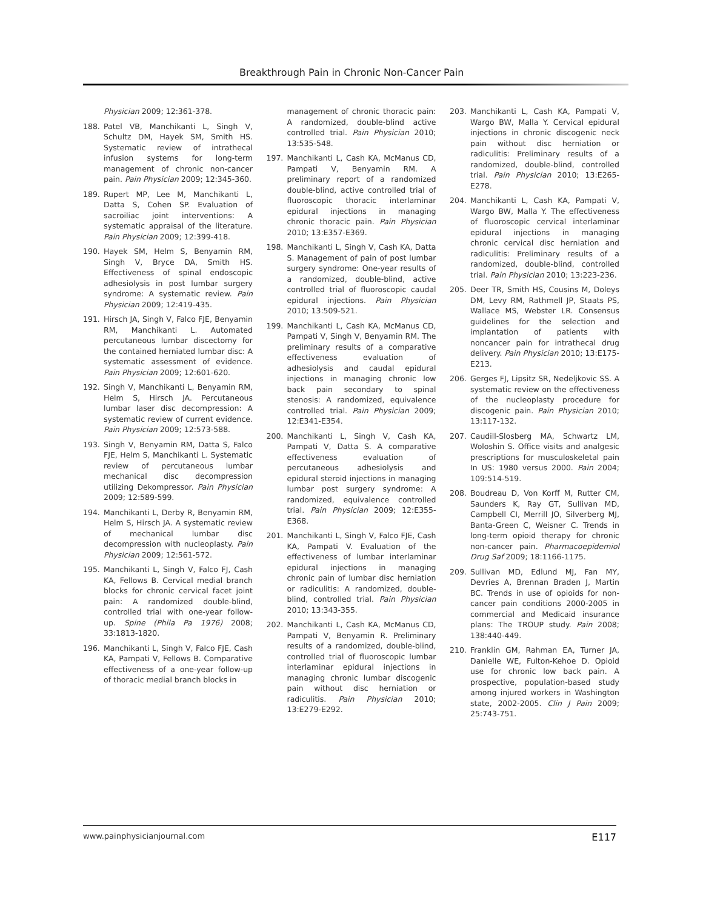Breakthrough Pain in Chronic Non-Cancer Pain
Physician 2009; 12:361-378.
188. Patel VB, Manchikanti L, Singh V, Schultz DM, Hayek SM, Smith HS. Systematic review of intrathecal infusion systems for long-term management of chronic non-cancer pain. Pain Physician 2009; 12:345-360.
189. Rupert MP, Lee M, Manchikanti L, Datta S, Cohen SP. Evaluation of sacroiliac joint interventions: A systematic appraisal of the literature. Pain Physician 2009; 12:399-418.
190. Hayek SM, Helm S, Benyamin RM, Singh V, Bryce DA, Smith HS. Effectiveness of spinal endoscopic adhesiolysis in post lumbar surgery syndrome: A systematic review. Pain Physician 2009; 12:419-435.
191. Hirsch JA, Singh V, Falco FJE, Benyamin RM, Manchikanti L. Automated percutaneous lumbar discectomy for the contained herniated lumbar disc: A systematic assessment of evidence. Pain Physician 2009; 12:601-620.
192. Singh V, Manchikanti L, Benyamin RM, Helm S, Hirsch JA. Percutaneous lumbar laser disc decompression: A systematic review of current evidence. Pain Physician 2009; 12:573-588.
193. Singh V, Benyamin RM, Datta S, Falco FJE, Helm S, Manchikanti L. Systematic review of percutaneous lumbar mechanical disc decompression utilizing Dekompressor. Pain Physician 2009; 12:589-599.
194. Manchikanti L, Derby R, Benyamin RM, Helm S, Hirsch JA. A systematic review of mechanical lumbar disc decompression with nucleoplasty. Pain Physician 2009; 12:561-572.
195. Manchikanti L, Singh V, Falco FJ, Cash KA, Fellows B. Cervical medial branch blocks for chronic cervical facet joint pain: A randomized double-blind, controlled trial with one-year follow-up. Spine (Phila Pa 1976) 2008; 33:1813-1820.
196. Manchikanti L, Singh V, Falco FJE, Cash KA, Pampati V, Fellows B. Comparative effectiveness of a one-year follow-up of thoracic medial branch blocks in
management of chronic thoracic pain: A randomized, double-blind active controlled trial. Pain Physician 2010; 13:535-548.
197. Manchikanti L, Cash KA, McManus CD, Pampati V, Benyamin RM. A preliminary report of a randomized double-blind, active controlled trial of fluoroscopic thoracic interlaminar epidural injections in managing chronic thoracic pain. Pain Physician 2010; 13:E357-E369.
198. Manchikanti L, Singh V, Cash KA, Datta S. Management of pain of post lumbar surgery syndrome: One-year results of a randomized, double-blind, active controlled trial of fluoroscopic caudal epidural injections. Pain Physician 2010; 13:509-521.
199. Manchikanti L, Cash KA, McManus CD, Pampati V, Singh V, Benyamin RM. The preliminary results of a comparative effectiveness evaluation of adhesiolysis and caudal epidural injections in managing chronic low back pain secondary to spinal stenosis: A randomized, equivalence controlled trial. Pain Physician 2009; 12:E341-E354.
200. Manchikanti L, Singh V, Cash KA, Pampati V, Datta S. A comparative effectiveness evaluation of percutaneous adhesiolysis and epidural steroid injections in managing lumbar post surgery syndrome: A randomized, equivalence controlled trial. Pain Physician 2009; 12:E355-E368.
201. Manchikanti L, Singh V, Falco FJE, Cash KA, Pampati V. Evaluation of the effectiveness of lumbar interlaminar epidural injections in managing chronic pain of lumbar disc herniation or radiculitis: A randomized, double-blind, controlled trial. Pain Physician 2010; 13:343-355.
202. Manchikanti L, Cash KA, McManus CD, Pampati V, Benyamin R. Preliminary results of a randomized, double-blind, controlled trial of fluoroscopic lumbar interlaminar epidural injections in managing chronic lumbar discogenic pain without disc herniation or radiculitis. Pain Physician 2010; 13:E279-E292.
203. Manchikanti L, Cash KA, Pampati V, Wargo BW, Malla Y. Cervical epidural injections in chronic discogenic neck pain without disc herniation or radiculitis: Preliminary results of a randomized, double-blind, controlled trial. Pain Physician 2010; 13:E265-E278.
204. Manchikanti L, Cash KA, Pampati V, Wargo BW, Malla Y. The effectiveness of fluoroscopic cervical interlaminar epidural injections in managing chronic cervical disc herniation and radiculitis: Preliminary results of a randomized, double-blind, controlled trial. Pain Physician 2010; 13:223-236.
205. Deer TR, Smith HS, Cousins M, Doleys DM, Levy RM, Rathmell JP, Staats PS, Wallace MS, Webster LR. Consensus guidelines for the selection and implantation of patients with noncancer pain for intrathecal drug delivery. Pain Physician 2010; 13:E175-E213.
206. Gerges FJ, Lipsitz SR, Nedeljkovic SS. A systematic review on the effectiveness of the nucleoplasty procedure for discogenic pain. Pain Physician 2010; 13:117-132.
207. Caudill-Slosberg MA, Schwartz LM, Woloshin S. Office visits and analgesic prescriptions for musculoskeletal pain In US: 1980 versus 2000. Pain 2004; 109:514-519.
208. Boudreau D, Von Korff M, Rutter CM, Saunders K, Ray GT, Sullivan MD, Campbell CI, Merrill JO, Silverberg MJ, Banta-Green C, Weisner C. Trends in long-term opioid therapy for chronic non-cancer pain. Pharmacoepidemiol Drug Saf 2009; 18:1166-1175.
209. Sullivan MD, Edlund MJ, Fan MY, Devries A, Brennan Braden J, Martin BC. Trends in use of opioids for non-cancer pain conditions 2000-2005 in commercial and Medicaid insurance plans: The TROUP study. Pain 2008; 138:440-449.
210. Franklin GM, Rahman EA, Turner JA, Danielle WE, Fulton-Kehoe D. Opioid use for chronic low back pain. A prospective, population-based study among injured workers in Washington state, 2002-2005. Clin J Pain 2009; 25:743-751.
www.painphysicianjournal.com E117